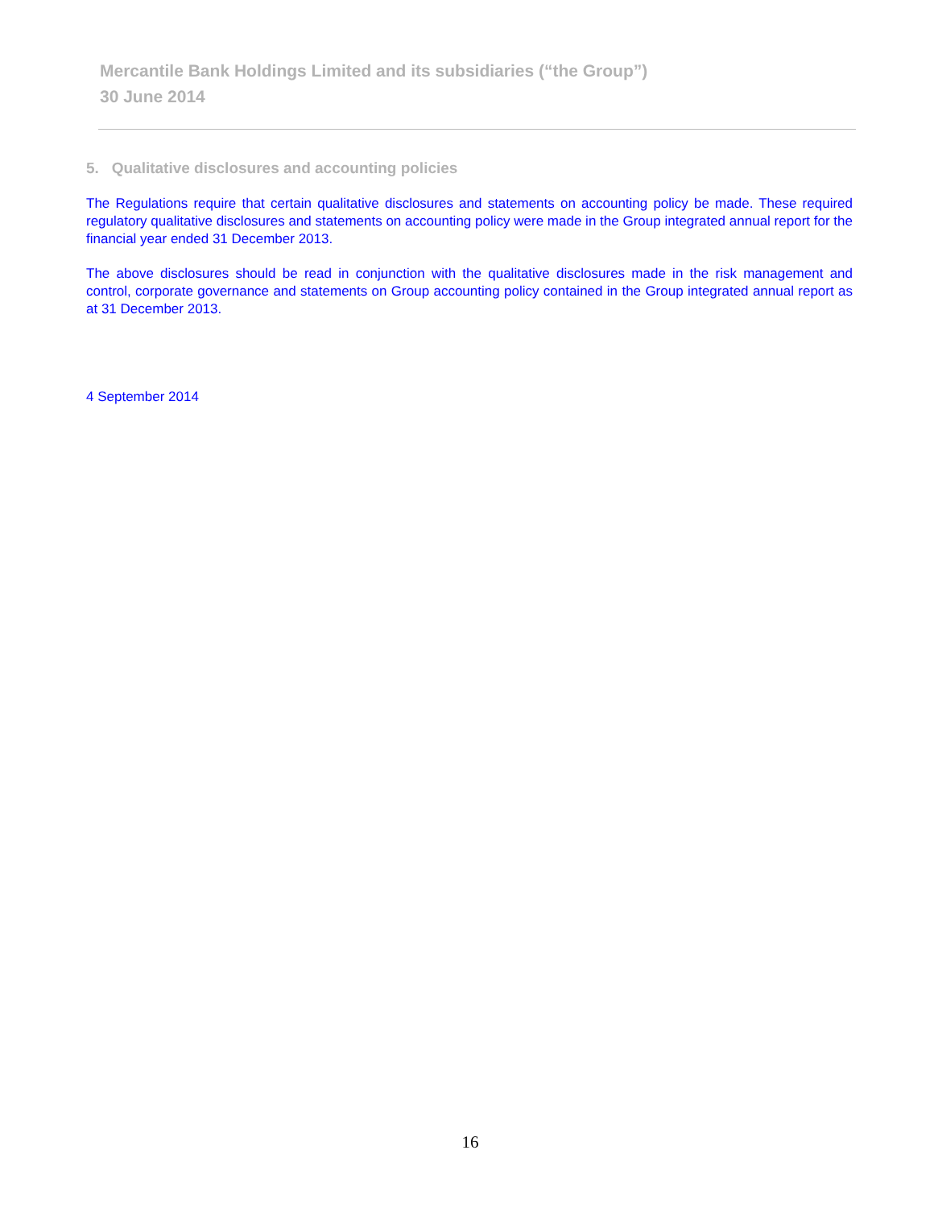Mercantile Bank Holdings Limited and its subsidiaries (“the Group”)
30 June 2014
5. Qualitative disclosures and accounting policies
The Regulations require that certain qualitative disclosures and statements on accounting policy be made. These required regulatory qualitative disclosures and statements on accounting policy were made in the Group integrated annual report for the financial year ended 31 December 2013.
The above disclosures should be read in conjunction with the qualitative disclosures made in the risk management and control, corporate governance and statements on Group accounting policy contained in the Group integrated annual report as at 31 December 2013.
4 September 2014
16